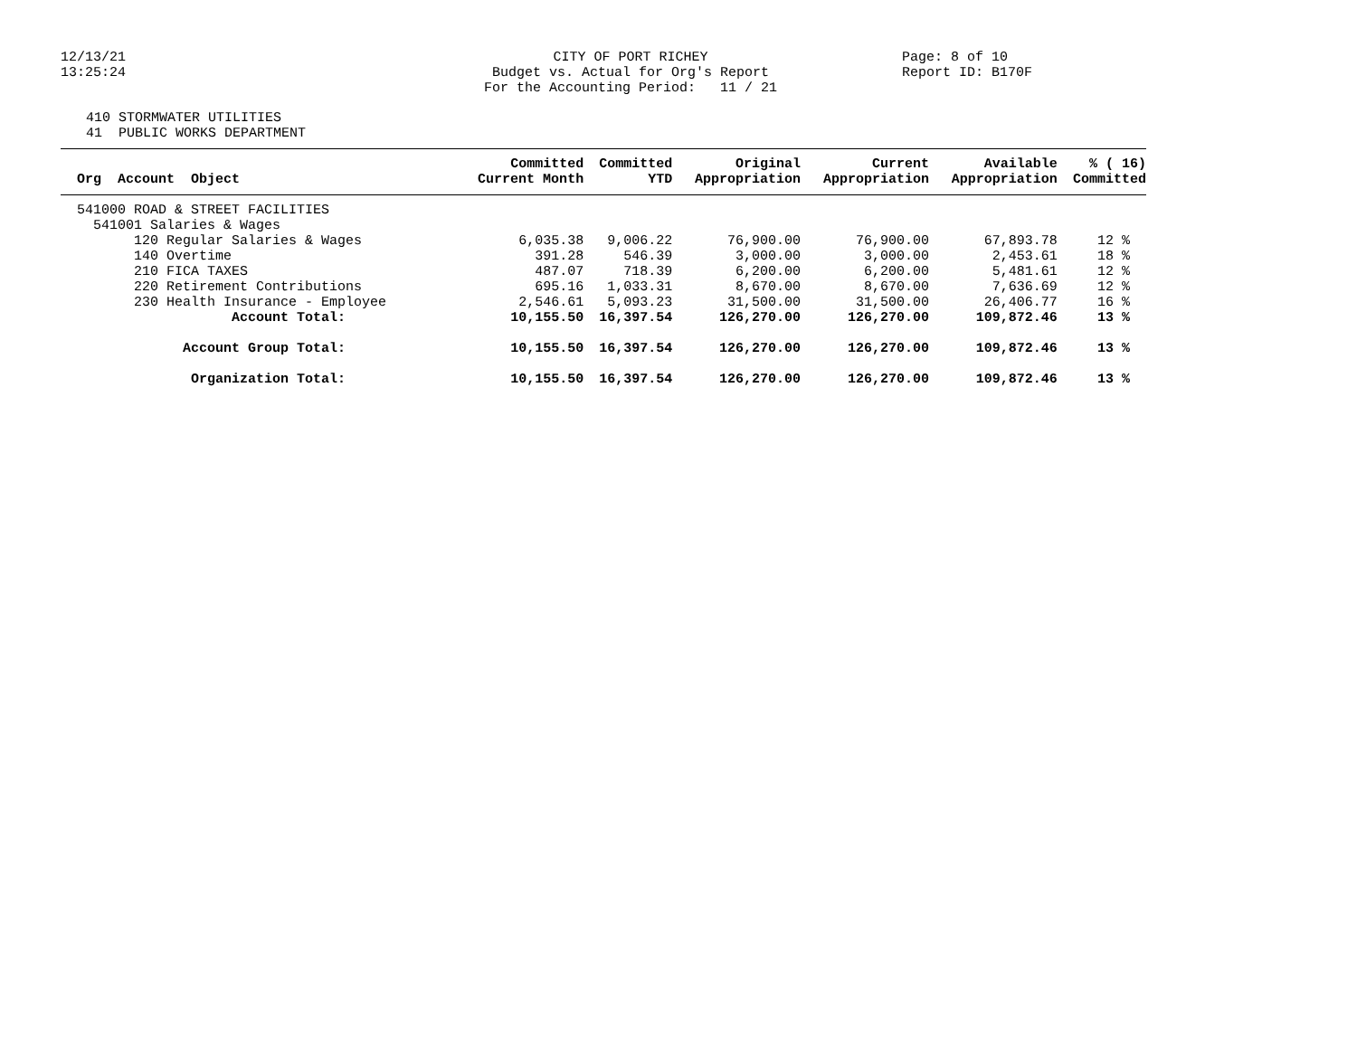12/13/21
13:25:24
CITY OF PORT RICHEY Budget vs. Actual for Org's Report For the Accounting Period: 11 / 21
Page: 8 of 10 Report ID: B170F
410 STORMWATER UTILITIES 41 PUBLIC WORKS DEPARTMENT
| | Committed | Committed | Original | Current | Available | % ( 16) |
| --- | --- | --- | --- | --- | --- | --- |
| Org Account Object | Current Month | YTD | Appropriation | Appropriation | Appropriation | Committed |
| 541000 ROAD & STREET FACILITIES | | | | | | |
| 541001 Salaries & Wages | | | | | | |
| 120 Regular Salaries & Wages | 6,035.38 | 9,006.22 | 76,900.00 | 76,900.00 | 67,893.78 | 12 % |
| 140 Overtime | 391.28 | 546.39 | 3,000.00 | 3,000.00 | 2,453.61 | 18 % |
| 210 FICA TAXES | 487.07 | 718.39 | 6,200.00 | 6,200.00 | 5,481.61 | 12 % |
| 220 Retirement Contributions | 695.16 | 1,033.31 | 8,670.00 | 8,670.00 | 7,636.69 | 12 % |
| 230 Health Insurance - Employee | 2,546.61 | 5,093.23 | 31,500.00 | 31,500.00 | 26,406.77 | 16 % |
| Account Total: | 10,155.50 | 16,397.54 | 126,270.00 | 126,270.00 | 109,872.46 | 13 % |
| Account Group Total: | 10,155.50 | 16,397.54 | 126,270.00 | 126,270.00 | 109,872.46 | 13 % |
| Organization Total: | 10,155.50 | 16,397.54 | 126,270.00 | 126,270.00 | 109,872.46 | 13 % |